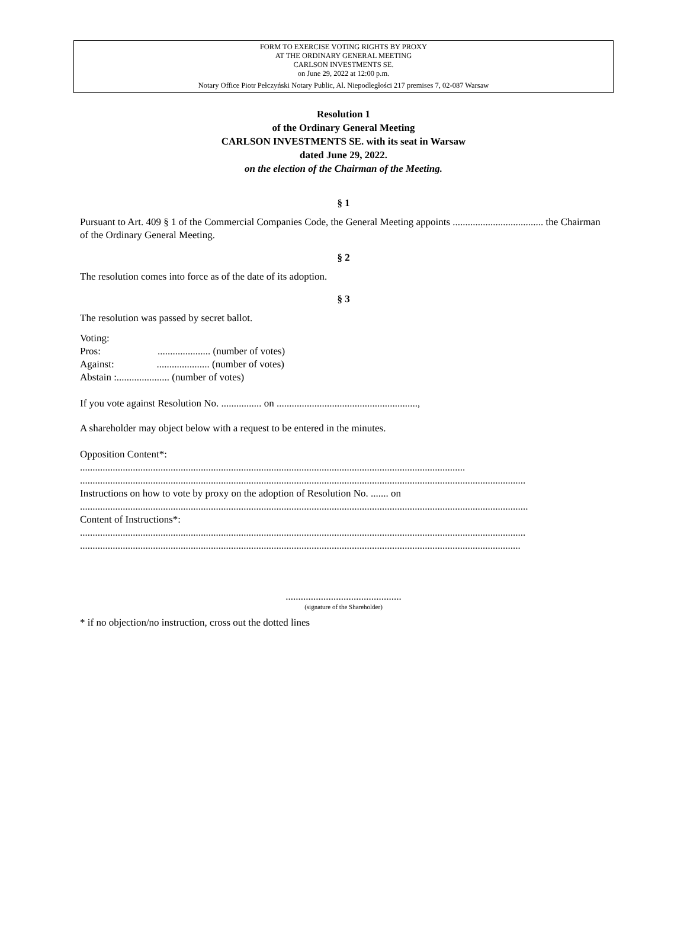FORM TO EXERCISE VOTING RIGHTS BY PROXY
AT THE ORDINARY GENERAL MEETING
CARLSON INVESTMENTS SE.
on June 29, 2022 at 12:00 p.m.
Notary Office Piotr Pełczyński Notary Public, Al. Niepodległości 217 premises 7, 02-087 Warsaw
Resolution 1
of the Ordinary General Meeting
CARLSON INVESTMENTS SE. with its seat in Warsaw
dated June 29, 2022.
on the election of the Chairman of the Meeting.
§ 1
Pursuant to Art. 409 § 1 of the Commercial Companies Code, the General Meeting appoints .................................... the Chairman of the Ordinary General Meeting.
§ 2
The resolution comes into force as of the date of its adoption.
§ 3
The resolution was passed by secret ballot.
Voting:
Pros: ..................... (number of votes)
Against: ..................... (number of votes)
Abstain :..................... (number of votes)
If you vote against Resolution No. ................ on ........................................................,
A shareholder may object below with a request to be entered in the minutes.
Opposition Content*:
.........................................................................................................................................................
.................................................................................................................................................................................
Instructions on how to vote by proxy on the adoption of Resolution No. ....... on
..................................................................................................................................................................................
Content of Instructions*:
.................................................................................................................................................................................
...............................................................................................................................................................................
..............................................
(signature of the Shareholder)
* if no objection/no instruction, cross out the dotted lines